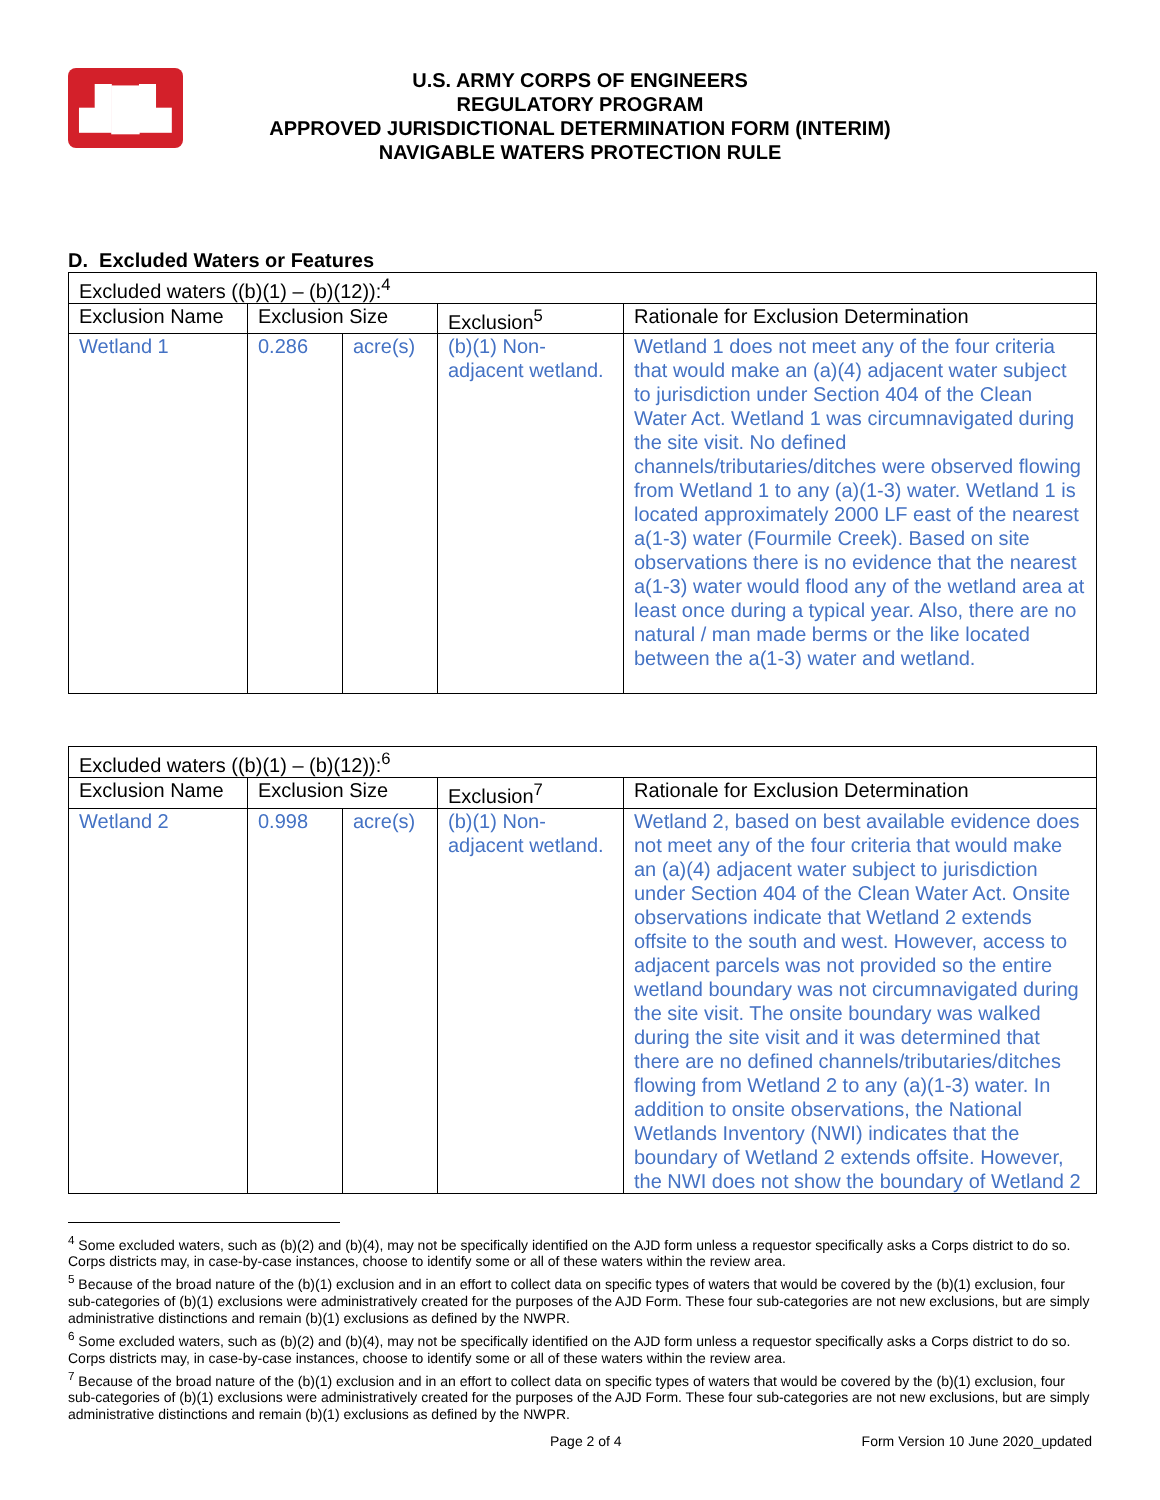▟█▙
U.S. ARMY CORPS OF ENGINEERS
REGULATORY PROGRAM
APPROVED JURISDICTIONAL DETERMINATION FORM (INTERIM)
NAVIGABLE WATERS PROTECTION RULE
D. Excluded Waters or Features
| Excluded waters ((b)(1) – (b)(12)):<sup>4</sup> | | | | |
| Exclusion Name | Exclusion Size | | Exclusion<sup>5</sup> | Rationale for Exclusion Determination |
| Wetland 1 | 0.286 | acre(s) | (b)(1) Non-adjacent wetland. | Wetland 1 does not meet any of the four criteria that would make an (a)(4) adjacent water subject to jurisdiction under Section 404 of the Clean Water Act. Wetland 1 was circumnavigated during the site visit. No defined channels/tributaries/ditches were observed flowing from Wetland 1 to any (a)(1-3) water. Wetland 1 is located approximately 2000 LF east of the nearest a(1-3) water (Fourmile Creek). Based on site observations there is no evidence that the nearest a(1-3) water would flood any of the wetland area at least once during a typical year. Also, there are no natural / man made berms or the like located between the a(1-3) water and wetland. |
| Excluded waters ((b)(1) – (b)(12)):<sup>6</sup> | | | | |
| Exclusion Name | Exclusion Size | | Exclusion<sup>7</sup> | Rationale for Exclusion Determination |
| Wetland 2 | 0.998 | acre(s) | (b)(1) Non-adjacent wetland. | Wetland 2, based on best available evidence does not meet any of the four criteria that would make an (a)(4) adjacent water subject to jurisdiction under Section 404 of the Clean Water Act. Onsite observations indicate that Wetland 2 extends offsite to the south and west. However, access to adjacent parcels was not provided so the entire wetland boundary was not circumnavigated during the site visit. The onsite boundary was walked during the site visit and it was determined that there are no defined channels/tributaries/ditches flowing from Wetland 2 to any (a)(1-3) water. In addition to onsite observations, the National Wetlands Inventory (NWI) indicates that the boundary of Wetland 2 extends offsite. However, the NWI does not show the boundary of Wetland 2 |
<sup>4</sup> Some excluded waters, such as (b)(2) and (b)(4), may not be specifically identified on the AJD form unless a requestor specifically asks a Corps district to do so. Corps districts may, in case-by-case instances, choose to identify some or all of these waters within the review area.
<sup>5</sup> Because of the broad nature of the (b)(1) exclusion and in an effort to collect data on specific types of waters that would be covered by the (b)(1) exclusion, four sub-categories of (b)(1) exclusions were administratively created for the purposes of the AJD Form. These four sub-categories are not new exclusions, but are simply administrative distinctions and remain (b)(1) exclusions as defined by the NWPR.
<sup>6</sup> Some excluded waters, such as (b)(2) and (b)(4), may not be specifically identified on the AJD form unless a requestor specifically asks a Corps district to do so. Corps districts may, in case-by-case instances, choose to identify some or all of these waters within the review area.
<sup>7</sup> Because of the broad nature of the (b)(1) exclusion and in an effort to collect data on specific types of waters that would be covered by the (b)(1) exclusion, four sub-categories of (b)(1) exclusions were administratively created for the purposes of the AJD Form. These four sub-categories are not new exclusions, but are simply administrative distinctions and remain (b)(1) exclusions as defined by the NWPR.
Page 2 of 4 Form Version 10 June 2020_updated